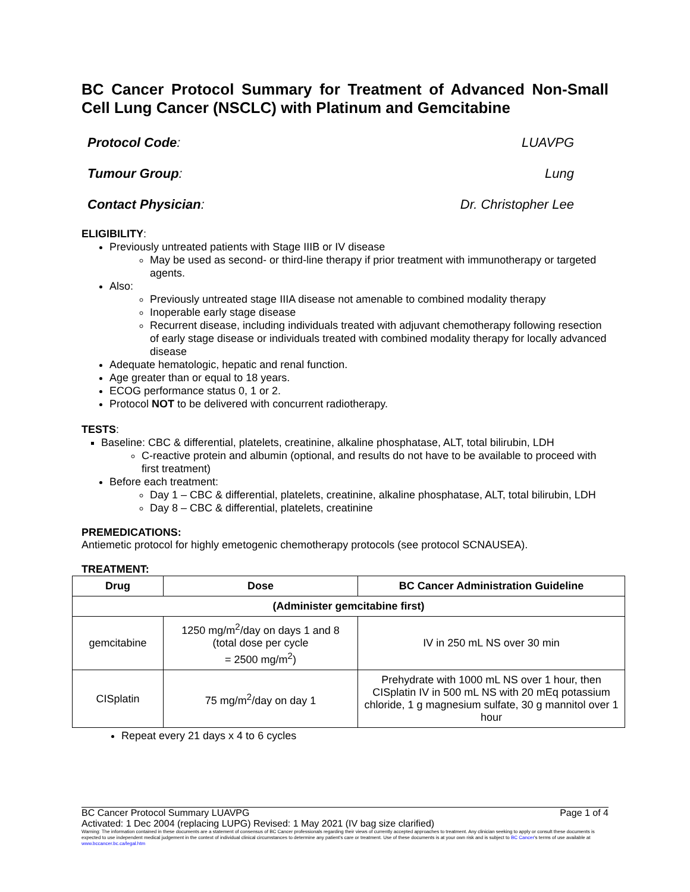BC Cancer Protocol Summary for Treatment of Advanced Non-Small Cell Lung Cancer (NSCLC) with Platinum and Gemcitabine
Protocol Code: LUAVPG
Tumour Group: Lung
Contact Physician: Dr. Christopher Lee
ELIGIBILITY:
Previously untreated patients with Stage IIIB or IV disease
May be used as second- or third-line therapy if prior treatment with immunotherapy or targeted agents.
Also:
Previously untreated stage IIIA disease not amenable to combined modality therapy
Inoperable early stage disease
Recurrent disease, including individuals treated with adjuvant chemotherapy following resection of early stage disease or individuals treated with combined modality therapy for locally advanced disease
Adequate hematologic, hepatic and renal function.
Age greater than or equal to 18 years.
ECOG performance status 0, 1 or 2.
Protocol NOT to be delivered with concurrent radiotherapy.
TESTS:
Baseline: CBC & differential, platelets, creatinine, alkaline phosphatase, ALT, total bilirubin, LDH
C-reactive protein and albumin (optional, and results do not have to be available to proceed with first treatment)
Before each treatment:
Day 1 – CBC & differential, platelets, creatinine, alkaline phosphatase, ALT, total bilirubin, LDH
Day 8 – CBC & differential, platelets, creatinine
PREMEDICATIONS:
Antiemetic protocol for highly emetogenic chemotherapy protocols (see protocol SCNAUSEA).
TREATMENT:
| Drug | Dose | BC Cancer Administration Guideline |
| --- | --- | --- |
| (Administer gemcitabine first) | | |
| gemcitabine | 1250 mg/m<sup>2</sup>/day on days 1 and 8 (total dose per cycle = 2500 mg/m<sup>2</sup>) | IV in 250 mL NS over 30 min |
| CISplatin | 75 mg/m<sup>2</sup>/day on day 1 | Prehydrate with 1000 mL NS over 1 hour, then CISplatin IV in 500 mL NS with 20 mEq potassium chloride, 1 g magnesium sulfate, 30 g mannitol over 1 hour |
Repeat every 21 days x 4 to 6 cycles
BC Cancer Protocol Summary LUAVPG Page 1 of 4
Activated: 1 Dec 2004 (replacing LUPG) Revised: 1 May 2021 (IV bag size clarified)
Warning: The information contained in these documents are a statement of consensus of BC Cancer professionals regarding their views of currently accepted approaches to treatment. Any clinician seeking to apply or consult these documents is expected to use independent medical judgement in the context of individual clinical circumstances to determine any patient's care or treatment. Use of these documents is at your own risk and is subject to BC Cancer's terms of use available at www.bccancer.bc.ca/legal.htm